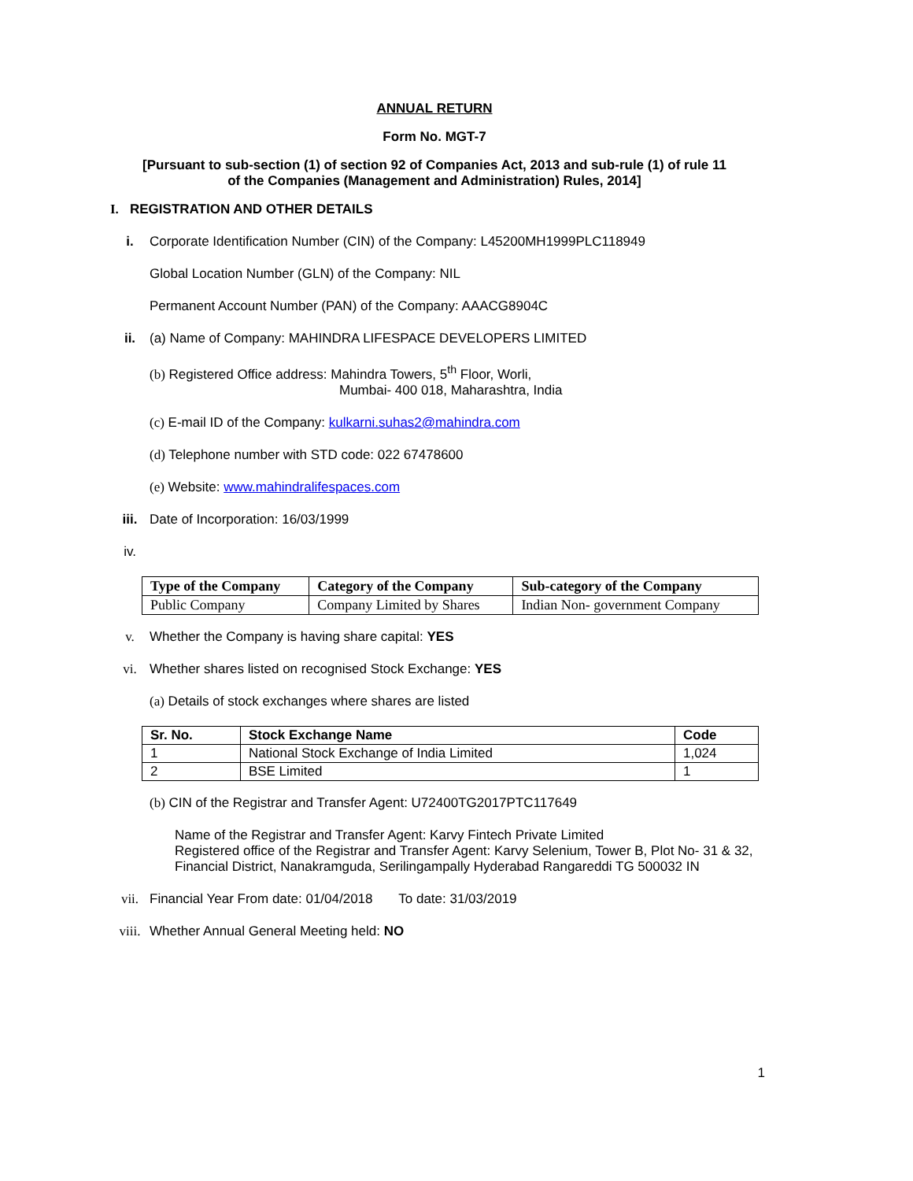ANNUAL RETURN
Form No. MGT-7
[Pursuant to sub-section (1) of section 92 of Companies Act, 2013 and sub-rule (1) of rule 11
of the Companies (Management and Administration) Rules, 2014]
I. REGISTRATION AND OTHER DETAILS
i. Corporate Identification Number (CIN) of the Company: L45200MH1999PLC118949
Global Location Number (GLN) of the Company: NIL
Permanent Account Number (PAN) of the Company: AAACG8904C
ii. (a) Name of Company: MAHINDRA LIFESPACE DEVELOPERS LIMITED
(b) Registered Office address: Mahindra Towers, 5<sup>th</sup> Floor, Worli,
Mumbai- 400 018, Maharashtra, India
(c) E-mail ID of the Company: kulkarni.suhas2@mahindra.com
(d) Telephone number with STD code: 022 67478600
(e) Website: www.mahindralifespaces.com
iii. Date of Incorporation: 16/03/1999
iv.
| Type of the Company | Category of the Company | Sub-category of the Company |
| --- | --- | --- |
| Public Company | Company Limited by Shares | Indian Non- government Company |
v. Whether the Company is having share capital: YES
vi. Whether shares listed on recognised Stock Exchange: YES
(a) Details of stock exchanges where shares are listed
| Sr. No. | Stock Exchange Name | Code |
| --- | --- | --- |
| 1 | National Stock Exchange of India Limited | 1,024 |
| 2 | BSE Limited | 1 |
(b) CIN of the Registrar and Transfer Agent: U72400TG2017PTC117649
Name of the Registrar and Transfer Agent: Karvy Fintech Private Limited
Registered office of the Registrar and Transfer Agent: Karvy Selenium, Tower B, Plot No- 31 & 32,
Financial District, Nanakramguda, Serilingampally Hyderabad Rangareddi TG 500032 IN
vii. Financial Year From date: 01/04/2018 To date: 31/03/2019
viii. Whether Annual General Meeting held: NO
1